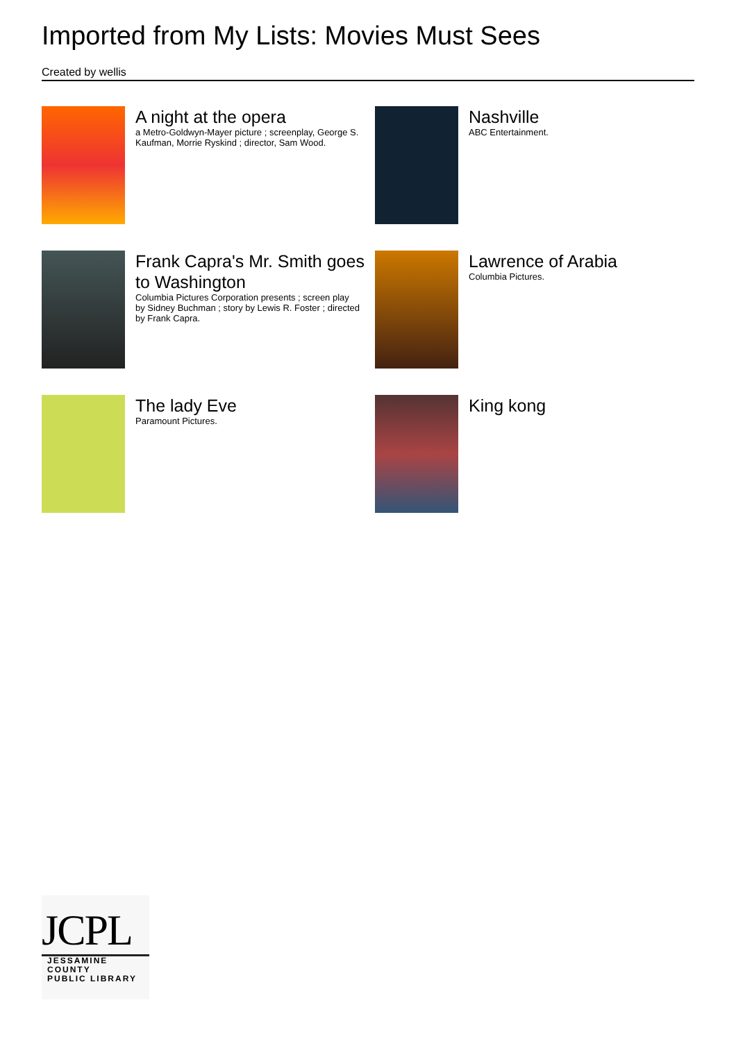Imported from My Lists: Movies Must Sees
Created by wellis
A night at the opera
a Metro-Goldwyn-Mayer picture ; screenplay, George S. Kaufman, Morrie Ryskind ; director, Sam Wood.
Nashville
ABC Entertainment.
Frank Capra's Mr. Smith goes to Washington
Columbia Pictures Corporation presents ; screen play by Sidney Buchman ; story by Lewis R. Foster ; directed by Frank Capra.
Lawrence of Arabia
Columbia Pictures.
The lady Eve
Paramount Pictures.
King kong
JCPL
JESSAMINE COUNTY
PUBLIC LIBRARY